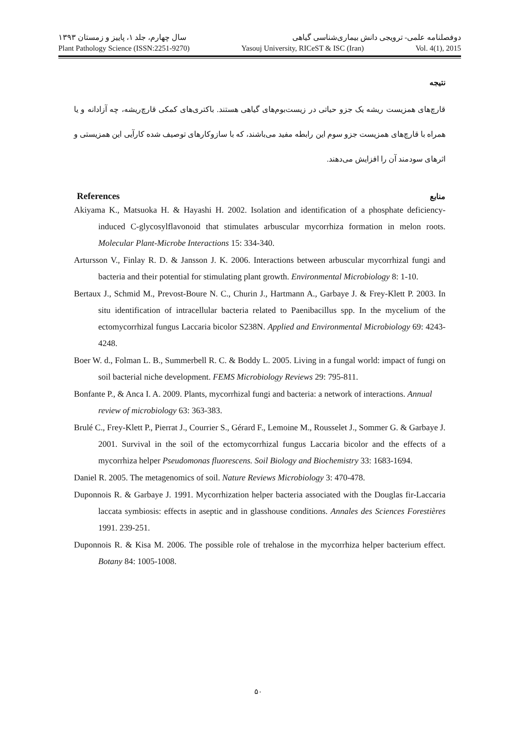سال چهارم، جلد ۱، پاییز و زمستان ۱۳۹۳ دوفصلنامه علمی- ترویجی دانش بیماری‌شناسی گیاهی
Plant Pathology Science (ISSN:2251-9270) Yasouj University, RICeST & ISC (Iran) Vol. 4(1), 2015
نتیجه
قارچ‌های همزیست ریشه یک جزو حیاتی در زیست‌بوم‌های گیاهی هستند. باکتری‌های کمکی قارچ‌ریشه، چه آزادانه و یا همراه با قارچ‌های همزیست جزو سوم این رابطه مفید می‌باشند، که با سازوکارهای توصیف شده کارآیی این همزیستی و اثرهای سودمند آن را افزایش می‌دهند.
References منابع
Akiyama K., Matsuoka H. & Hayashi H. 2002. Isolation and identification of a phosphate deficiency-induced C-glycosylflavonoid that stimulates arbuscular mycorrhiza formation in melon roots. Molecular Plant-Microbe Interactions 15: 334-340.
Artursson V., Finlay R. D. & Jansson J. K. 2006. Interactions between arbuscular mycorrhizal fungi and bacteria and their potential for stimulating plant growth. Environmental Microbiology 8: 1-10.
Bertaux J., Schmid M., Prevost-Boure N. C., Churin J., Hartmann A., Garbaye J. & Frey-Klett P. 2003. In situ identification of intracellular bacteria related to Paenibacillus spp. In the mycelium of the ectomycorrhizal fungus Laccaria bicolor S238N. Applied and Environmental Microbiology 69: 4243-4248.
Boer W. d., Folman L. B., Summerbell R. C. & Boddy L. 2005. Living in a fungal world: impact of fungi on soil bacterial niche development. FEMS Microbiology Reviews 29: 795-811.
Bonfante P., & Anca I. A. 2009. Plants, mycorrhizal fungi and bacteria: a network of interactions. Annual review of microbiology 63: 363-383.
Brulé C., Frey-Klett P., Pierrat J., Courrier S., Gérard F., Lemoine M., Rousselet J., Sommer G. & Garbaye J. 2001. Survival in the soil of the ectomycorrhizal fungus Laccaria bicolor and the effects of a mycorrhiza helper Pseudomonas fluorescens. Soil Biology and Biochemistry 33: 1683-1694.
Daniel R. 2005. The metagenomics of soil. Nature Reviews Microbiology 3: 470-478.
Duponnois R. & Garbaye J. 1991. Mycorrhization helper bacteria associated with the Douglas fir-Laccaria laccata symbiosis: effects in aseptic and in glasshouse conditions. Annales des Sciences Forestières 1991. 239-251.
Duponnois R. & Kisa M. 2006. The possible role of trehalose in the mycorrhiza helper bacterium effect. Botany 84: 1005-1008.
۵۰